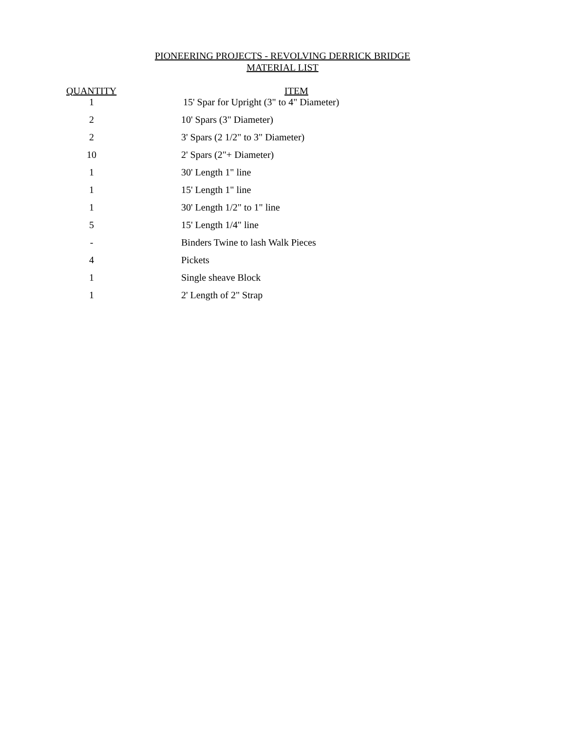PIONEERING PROJECTS - REVOLVING DERRICK BRIDGE
MATERIAL LIST
| QUANTITY | ITEM |
| --- | --- |
| 1 | 15' Spar for Upright (3" to 4" Diameter) |
| 2 | 10' Spars (3" Diameter) |
| 2 | 3' Spars (2 1/2" to 3" Diameter) |
| 10 | 2' Spars (2"+ Diameter) |
| 1 | 30' Length 1" line |
| 1 | 15' Length 1" line |
| 1 | 30' Length 1/2" to 1" line |
| 5 | 15' Length 1/4" line |
| - | Binders Twine to lash Walk Pieces |
| 4 | Pickets |
| 1 | Single sheave Block |
| 1 | 2' Length of 2" Strap |